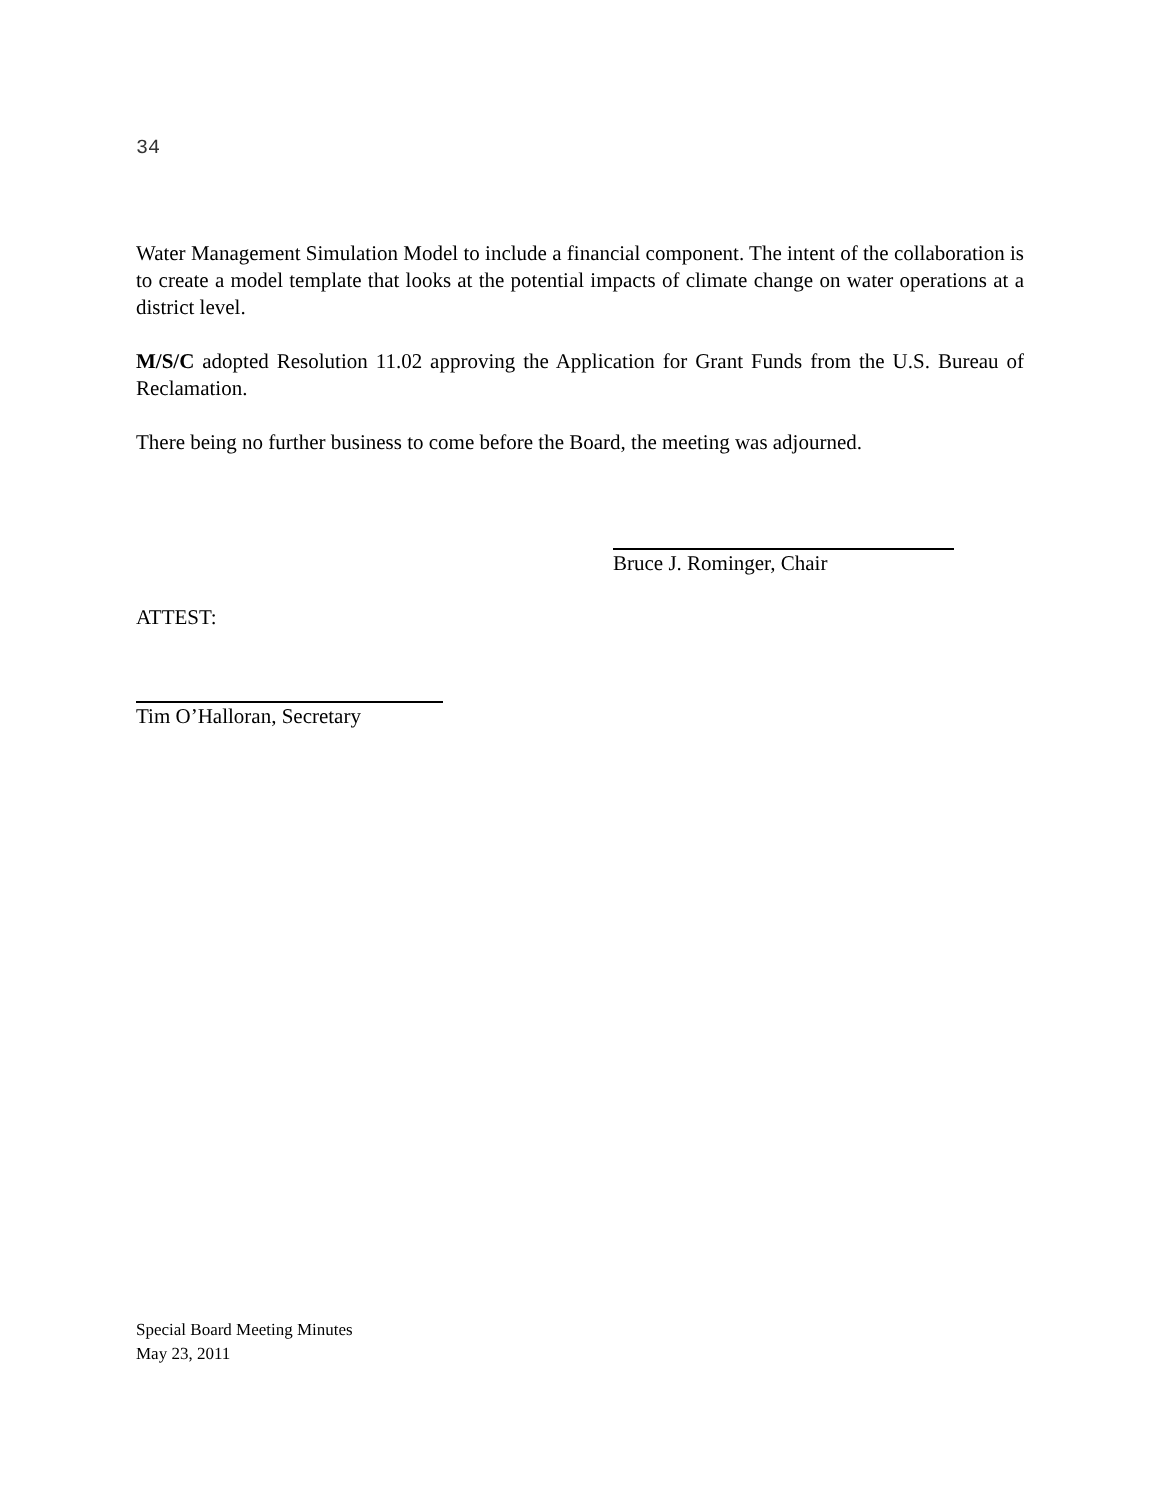34
Water Management Simulation Model to include a financial component. The intent of the collaboration is to create a model template that looks at the potential impacts of climate change on water operations at a district level.
M/S/C adopted Resolution 11.02 approving the Application for Grant Funds from the U.S. Bureau of Reclamation.
There being no further business to come before the Board, the meeting was adjourned.
Bruce J. Rominger, Chair
ATTEST:
Tim O’Halloran, Secretary
Special Board Meeting Minutes
May 23, 2011